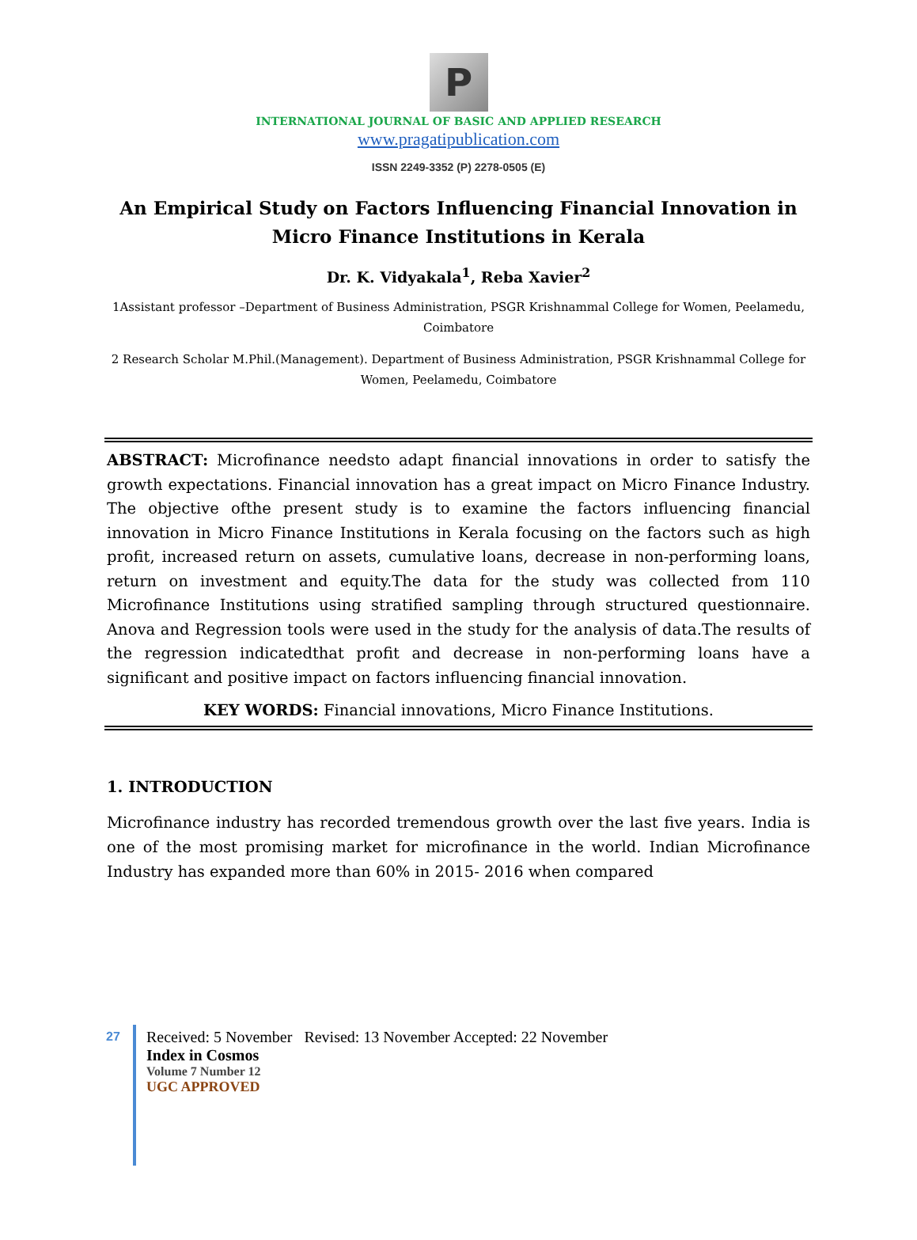P
INTERNATIONAL JOURNAL OF BASIC AND APPLIED RESEARCH
www.pragatipublication.com
ISSN 2249-3352 (P) 2278-0505 (E)
An Empirical Study on Factors Influencing Financial Innovation in Micro Finance Institutions in Kerala
Dr. K. Vidyakala<sup>1</sup>, Reba Xavier<sup>2</sup>
1Assistant professor –Department of Business Administration, PSGR Krishnammal College for Women, Peelamedu, Coimbatore
2 Research Scholar M.Phil.(Management). Department of Business Administration, PSGR Krishnammal College for Women, Peelamedu, Coimbatore
ABSTRACT: Microfinance needsto adapt financial innovations in order to satisfy the growth expectations. Financial innovation has a great impact on Micro Finance Industry. The objective ofthe present study is to examine the factors influencing financial innovation in Micro Finance Institutions in Kerala focusing on the factors such as high profit, increased return on assets, cumulative loans, decrease in non-performing loans, return on investment and equity.The data for the study was collected from 110 Microfinance Institutions using stratified sampling through structured questionnaire. Anova and Regression tools were used in the study for the analysis of data.The results of the regression indicatedthat profit and decrease in non-performing loans have a significant and positive impact on factors influencing financial innovation.
KEY WORDS: Financial innovations, Micro Finance Institutions.
1. INTRODUCTION
Microfinance industry has recorded tremendous growth over the last five years. India is one of the most promising market for microfinance in the world. Indian Microfinance Industry has expanded more than 60% in 2015- 2016 when compared
27
Received: 5 November Revised: 13 November Accepted: 22 November
Index in Cosmos
Volume 7 Number 12
UGC APPROVED